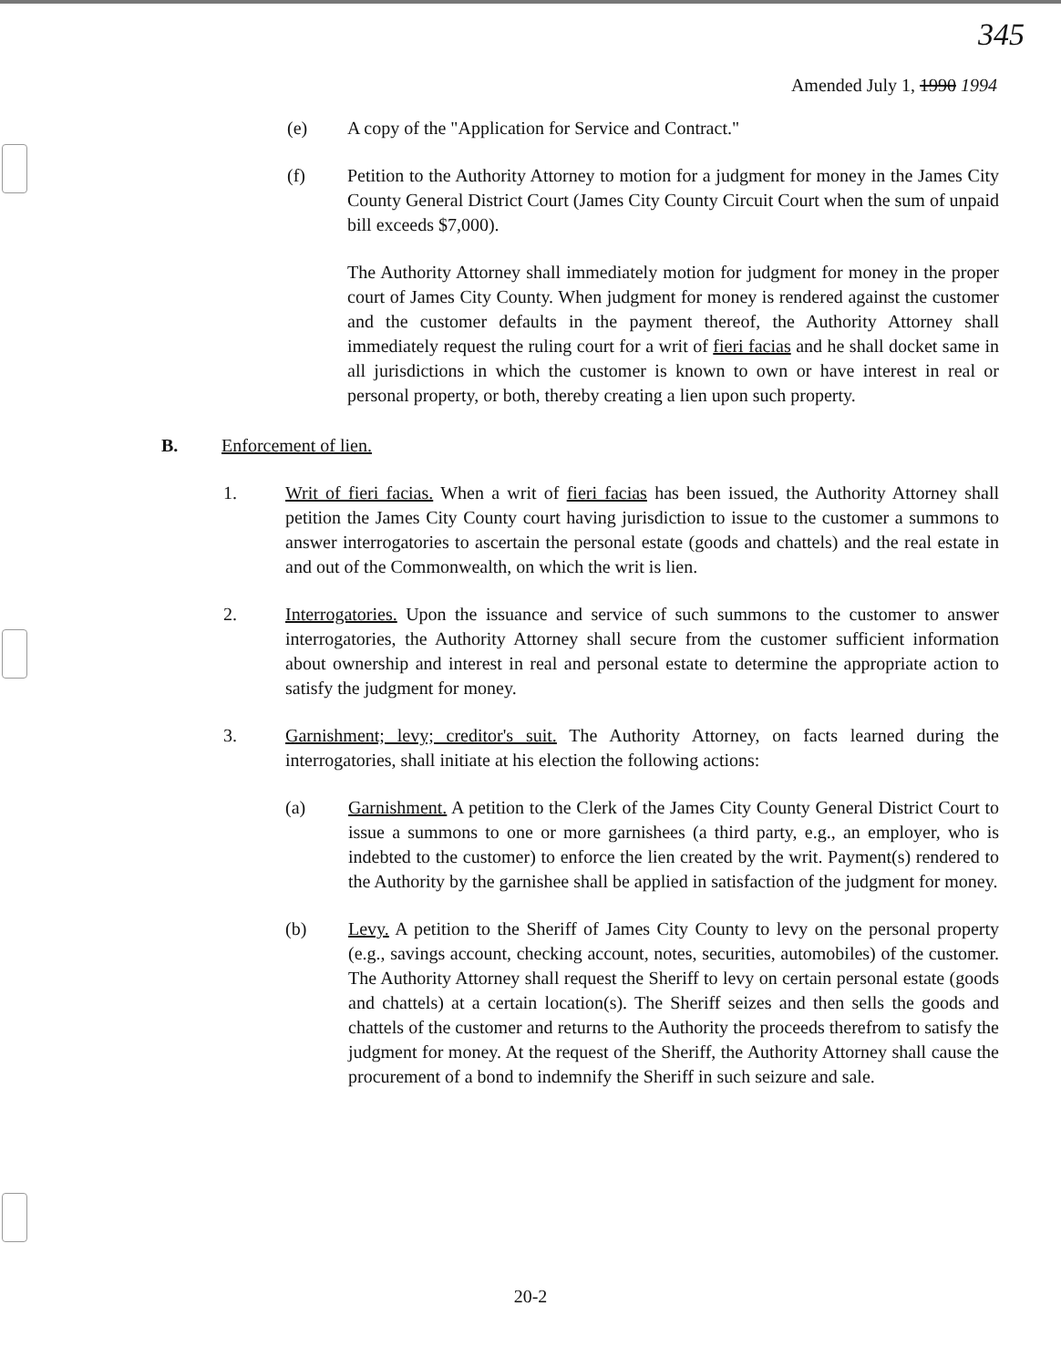345
Amended July 1, 1990 1994
(e) A copy of the "Application for Service and Contract."
(f) Petition to the Authority Attorney to motion for a judgment for money in the James City County General District Court (James City County Circuit Court when the sum of unpaid bill exceeds $7,000).
The Authority Attorney shall immediately motion for judgment for money in the proper court of James City County. When judgment for money is rendered against the customer and the customer defaults in the payment thereof, the Authority Attorney shall immediately request the ruling court for a writ of fieri facias and he shall docket same in all jurisdictions in which the customer is known to own or have interest in real or personal property, or both, thereby creating a lien upon such property.
B. Enforcement of lien.
1. Writ of fieri facias. When a writ of fieri facias has been issued, the Authority Attorney shall petition the James City County court having jurisdiction to issue to the customer a summons to answer interrogatories to ascertain the personal estate (goods and chattels) and the real estate in and out of the Commonwealth, on which the writ is lien.
2. Interrogatories. Upon the issuance and service of such summons to the customer to answer interrogatories, the Authority Attorney shall secure from the customer sufficient information about ownership and interest in real and personal estate to determine the appropriate action to satisfy the judgment for money.
3. Garnishment; levy; creditor's suit. The Authority Attorney, on facts learned during the interrogatories, shall initiate at his election the following actions:
(a) Garnishment. A petition to the Clerk of the James City County General District Court to issue a summons to one or more garnishees (a third party, e.g., an employer, who is indebted to the customer) to enforce the lien created by the writ. Payment(s) rendered to the Authority by the garnishee shall be applied in satisfaction of the judgment for money.
(b) Levy. A petition to the Sheriff of James City County to levy on the personal property (e.g., savings account, checking account, notes, securities, automobiles) of the customer. The Authority Attorney shall request the Sheriff to levy on certain personal estate (goods and chattels) at a certain location(s). The Sheriff seizes and then sells the goods and chattels of the customer and returns to the Authority the proceeds therefrom to satisfy the judgment for money. At the request of the Sheriff, the Authority Attorney shall cause the procurement of a bond to indemnify the Sheriff in such seizure and sale.
20-2